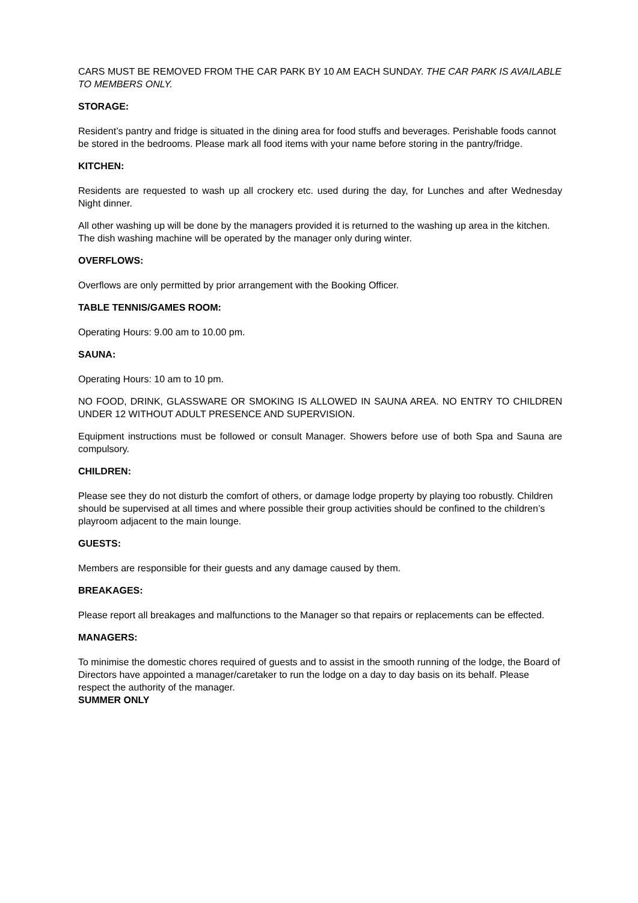CARS MUST BE REMOVED FROM THE CAR PARK BY 10 AM EACH SUNDAY. THE CAR PARK IS AVAILABLE TO MEMBERS ONLY.
STORAGE:
Resident’s pantry and fridge is situated in the dining area for food stuffs and beverages. Perishable foods cannot be stored in the bedrooms. Please mark all food items with your name before storing in the pantry/fridge.
KITCHEN:
Residents are requested to wash up all crockery etc. used during the day, for Lunches and after Wednesday Night dinner.
All other washing up will be done by the managers provided it is returned to the washing up area in the kitchen. The dish washing machine will be operated by the manager only during winter.
OVERFLOWS:
Overflows are only permitted by prior arrangement with the Booking Officer.
TABLE TENNIS/GAMES ROOM:
Operating Hours: 9.00 am to 10.00 pm.
SAUNA:
Operating Hours: 10 am to 10 pm.
NO FOOD, DRINK, GLASSWARE OR SMOKING IS ALLOWED IN SAUNA AREA. NO ENTRY TO CHILDREN UNDER 12 WITHOUT ADULT PRESENCE AND SUPERVISION.
Equipment instructions must be followed or consult Manager. Showers before use of both Spa and Sauna are compulsory.
CHILDREN:
Please see they do not disturb the comfort of others, or damage lodge property by playing too robustly. Children should be supervised at all times and where possible their group activities should be confined to the children’s playroom adjacent to the main lounge.
GUESTS:
Members are responsible for their guests and any damage caused by them.
BREAKAGES:
Please report all breakages and malfunctions to the Manager so that repairs or replacements can be effected.
MANAGERS:
To minimise the domestic chores required of guests and to assist in the smooth running of the lodge, the Board of Directors have appointed a manager/caretaker to run the lodge on a day to day basis on its behalf. Please respect the authority of the manager.
SUMMER ONLY